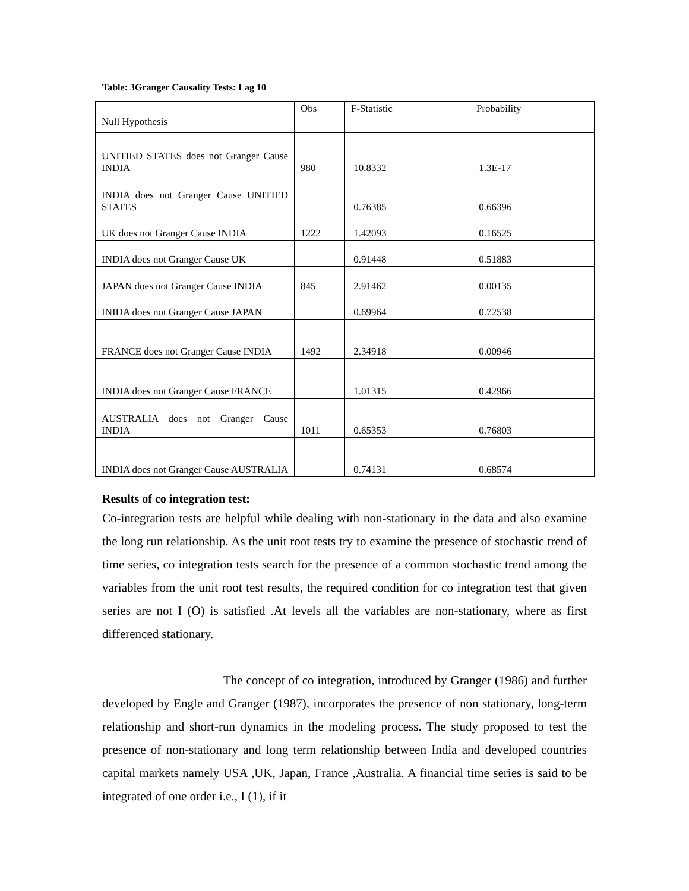Table: 3Granger Causality Tests: Lag 10
| Null Hypothesis | Obs | F-Statistic | Probability |
| --- | --- | --- | --- |
| UNITIED STATES does not Granger Cause INDIA | 980 | 10.8332 | 1.3E-17 |
| INDIA does not Granger Cause UNITIED STATES | | 0.76385 | 0.66396 |
| UK does not Granger Cause INDIA | 1222 | 1.42093 | 0.16525 |
| INDIA does not Granger Cause UK | | 0.91448 | 0.51883 |
| JAPAN does not Granger Cause INDIA | 845 | 2.91462 | 0.00135 |
| INIDA does not Granger Cause JAPAN | | 0.69964 | 0.72538 |
| FRANCE does not Granger Cause INDIA | 1492 | 2.34918 | 0.00946 |
| INDIA does not Granger Cause FRANCE | | 1.01315 | 0.42966 |
| AUSTRALIA does not Granger Cause INDIA | 1011 | 0.65353 | 0.76803 |
| INDIA does not Granger Cause AUSTRALIA | | 0.74131 | 0.68574 |
Results of co integration test:
Co-integration tests are helpful while dealing with non-stationary in the data and also examine the long run relationship. As the unit root tests try to examine the presence of stochastic trend of time series, co integration tests search for the presence of a common stochastic trend among the variables from the unit root test results, the required condition for co integration test that given series are not I (O) is satisfied .At levels all the variables are non-stationary, where as first differenced stationary.
The concept of co integration, introduced by Granger (1986) and further developed by Engle and Granger (1987), incorporates the presence of non stationary, long-term relationship and short-run dynamics in the modeling process. The study proposed to test the presence of non-stationary and long term relationship between India and developed countries capital markets namely USA ,UK, Japan, France ,Australia. A financial time series is said to be integrated of one order i.e., I (1), if it